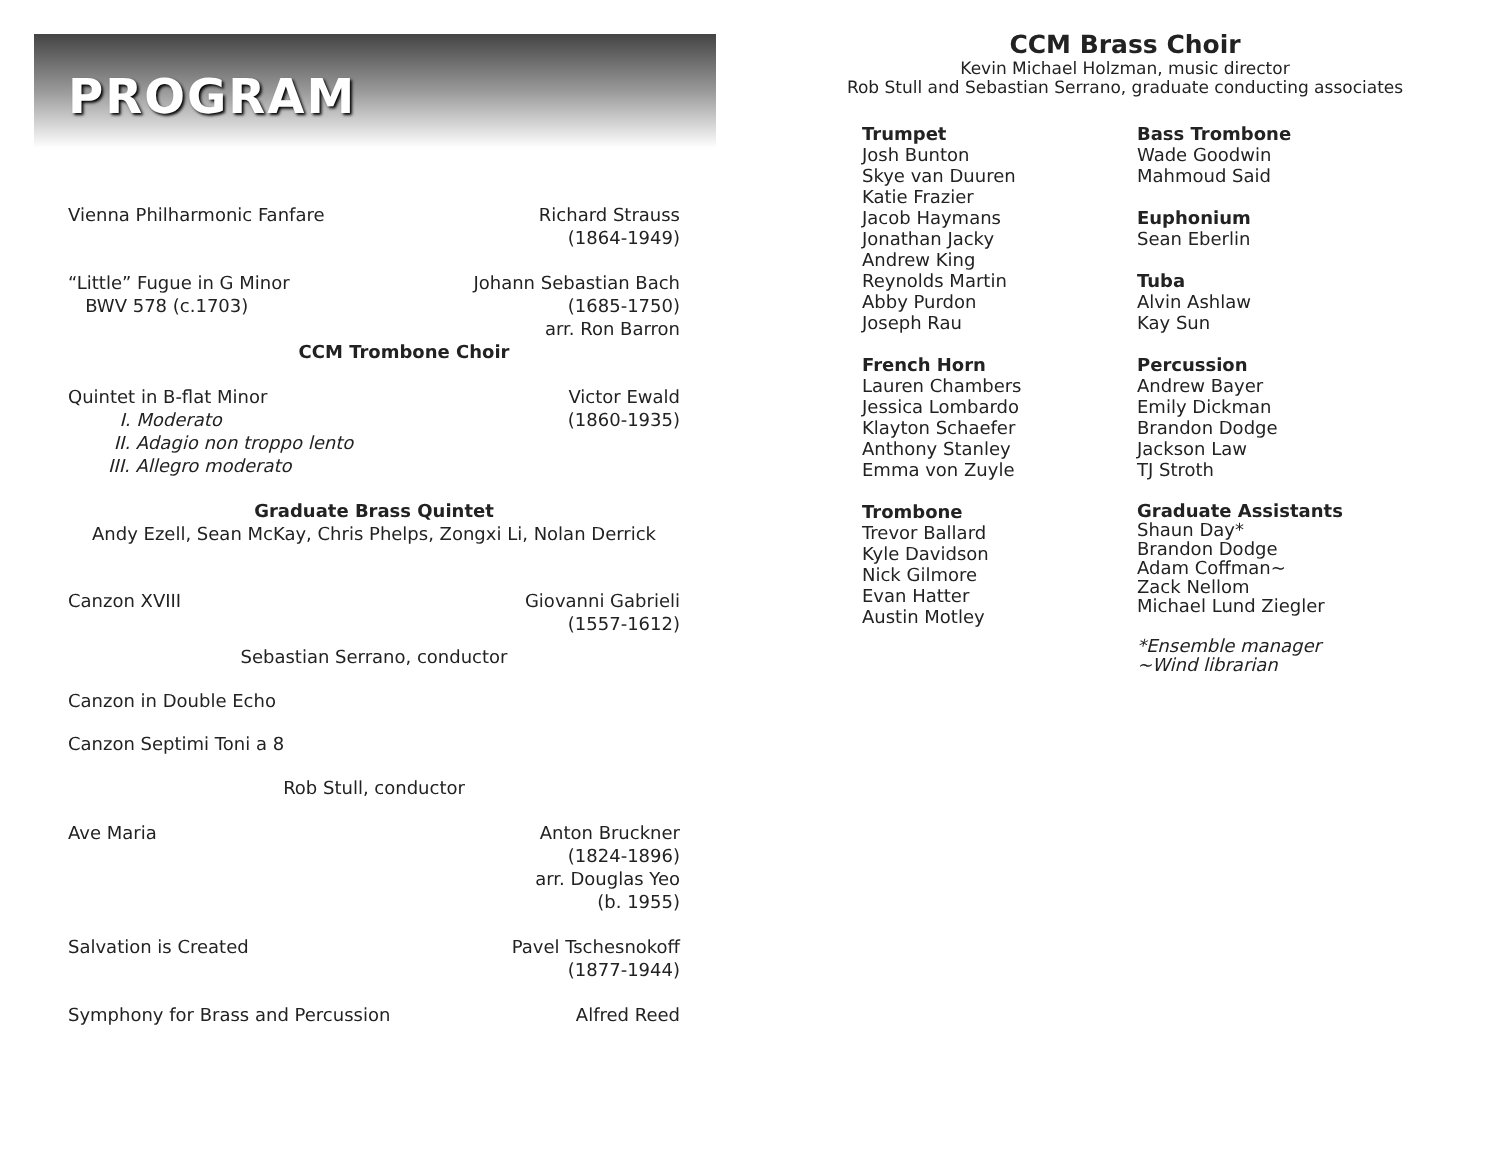PROGRAM
Vienna Philharmonic Fanfare Richard Strauss
(1864-1949)
“Little” Fugue in G Minor
BWV 578 (c.1703) Johann Sebastian Bach
(1685-1750)
arr. Ron Barron
CCM Trombone Choir
Quintet in B-flat Minor
I. Moderato
II. Adagio non troppo lento
III. Allegro moderato Victor Ewald
(1860-1935)
Graduate Brass Quintet
Andy Ezell, Sean McKay, Chris Phelps, Zongxi Li, Nolan Derrick
Canzon XVIII Giovanni Gabrieli
(1557-1612)
Sebastian Serrano, conductor
Canzon in Double Echo
Canzon Septimi Toni a 8
Rob Stull, conductor
Ave Maria Anton Bruckner
(1824-1896)
arr. Douglas Yeo
(b. 1955)
Salvation is Created Pavel Tschesnokoff
(1877-1944)
Symphony for Brass and Percussion Alfred Reed
CCM Brass Choir
Kevin Michael Holzman, music director
Rob Stull and Sebastian Serrano, graduate conducting associates
Trumpet
Josh Bunton
Skye van Duuren
Katie Frazier
Jacob Haymans
Jonathan Jacky
Andrew King
Reynolds Martin
Abby Purdon
Joseph Rau
French Horn
Lauren Chambers
Jessica Lombardo
Klayton Schaefer
Anthony Stanley
Emma von Zuyle
Trombone
Trevor Ballard
Kyle Davidson
Nick Gilmore
Evan Hatter
Austin Motley
Bass Trombone
Wade Goodwin
Mahmoud Said
Euphonium
Sean Eberlin
Tuba
Alvin Ashlaw
Kay Sun
Percussion
Andrew Bayer
Emily Dickman
Brandon Dodge
Jackson Law
TJ Stroth
Graduate Assistants
Shaun Day*
Brandon Dodge
Adam Coffman~
Zack Nellom
Michael Lund Ziegler
*Ensemble manager
~Wind librarian